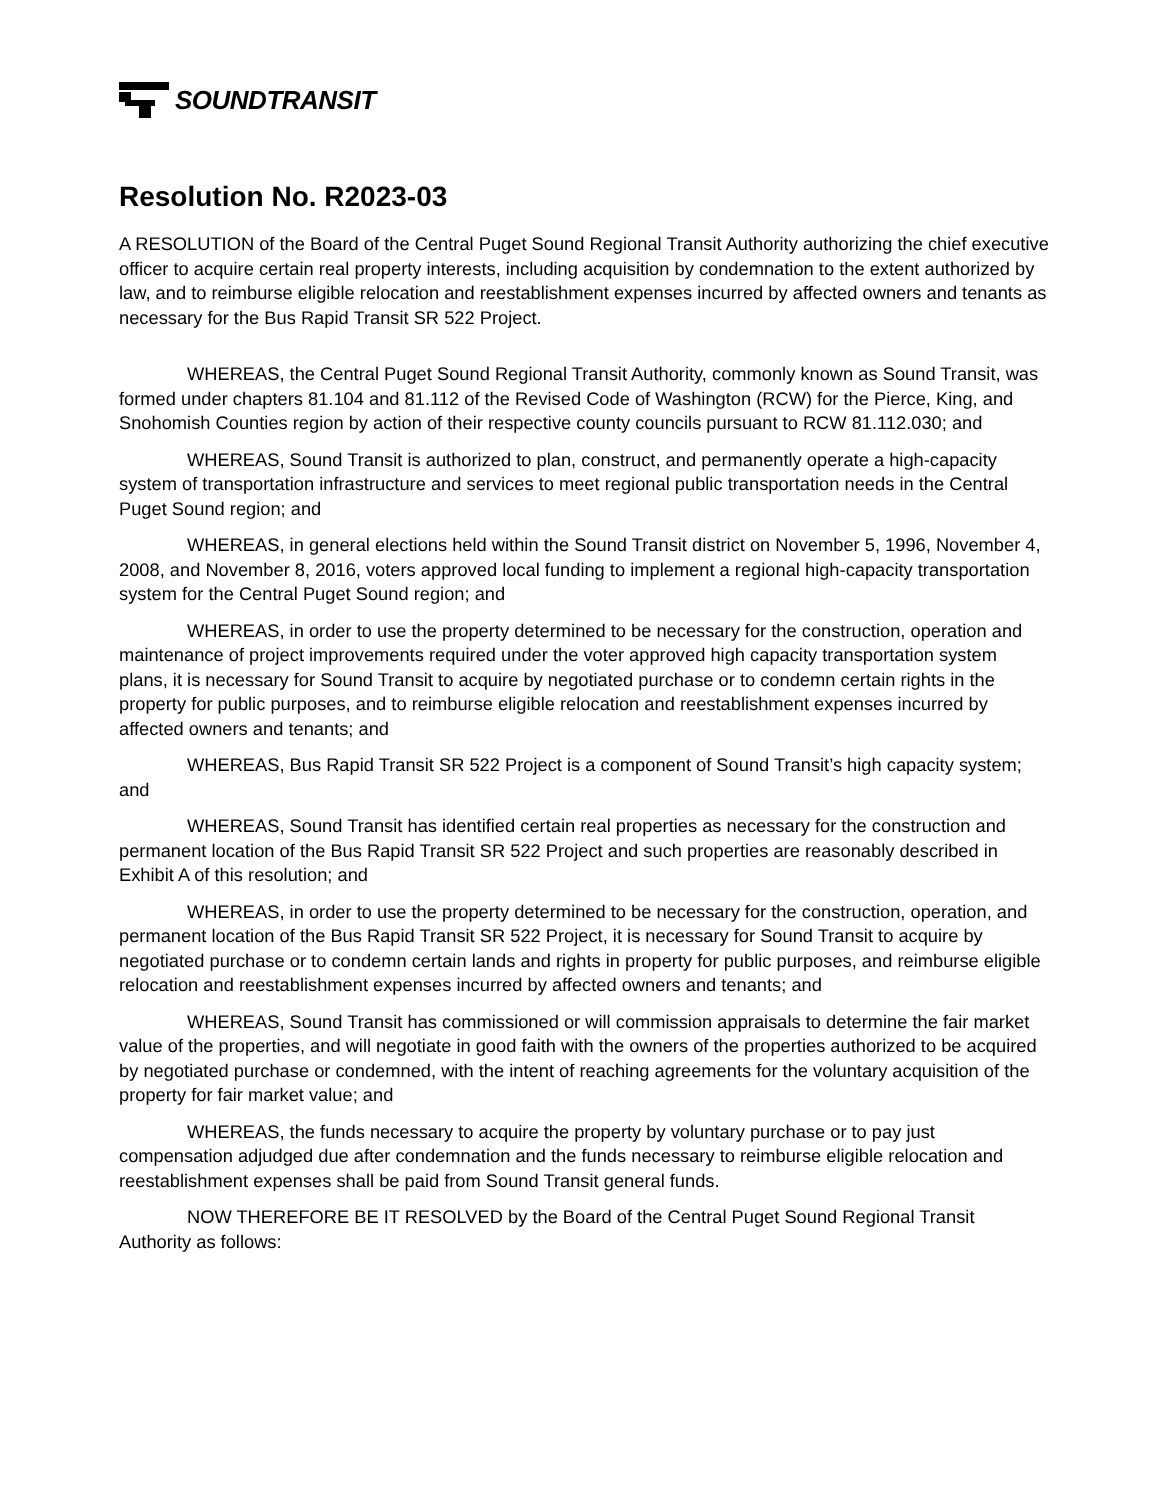SOUNDTRANSIT
Resolution No. R2023-03
A RESOLUTION of the Board of the Central Puget Sound Regional Transit Authority authorizing the chief executive officer to acquire certain real property interests, including acquisition by condemnation to the extent authorized by law, and to reimburse eligible relocation and reestablishment expenses incurred by affected owners and tenants as necessary for the Bus Rapid Transit SR 522 Project.
WHEREAS, the Central Puget Sound Regional Transit Authority, commonly known as Sound Transit, was formed under chapters 81.104 and 81.112 of the Revised Code of Washington (RCW) for the Pierce, King, and Snohomish Counties region by action of their respective county councils pursuant to RCW 81.112.030; and
WHEREAS, Sound Transit is authorized to plan, construct, and permanently operate a high-capacity system of transportation infrastructure and services to meet regional public transportation needs in the Central Puget Sound region; and
WHEREAS, in general elections held within the Sound Transit district on November 5, 1996, November 4, 2008, and November 8, 2016, voters approved local funding to implement a regional high-capacity transportation system for the Central Puget Sound region; and
WHEREAS, in order to use the property determined to be necessary for the construction, operation and maintenance of project improvements required under the voter approved high capacity transportation system plans, it is necessary for Sound Transit to acquire by negotiated purchase or to condemn certain rights in the property for public purposes, and to reimburse eligible relocation and reestablishment expenses incurred by affected owners and tenants; and
WHEREAS, Bus Rapid Transit SR 522 Project is a component of Sound Transit’s high capacity system; and
WHEREAS, Sound Transit has identified certain real properties as necessary for the construction and permanent location of the Bus Rapid Transit SR 522 Project and such properties are reasonably described in Exhibit A of this resolution; and
WHEREAS, in order to use the property determined to be necessary for the construction, operation, and permanent location of the Bus Rapid Transit SR 522 Project, it is necessary for Sound Transit to acquire by negotiated purchase or to condemn certain lands and rights in property for public purposes, and reimburse eligible relocation and reestablishment expenses incurred by affected owners and tenants; and
WHEREAS, Sound Transit has commissioned or will commission appraisals to determine the fair market value of the properties, and will negotiate in good faith with the owners of the properties authorized to be acquired by negotiated purchase or condemned, with the intent of reaching agreements for the voluntary acquisition of the property for fair market value; and
WHEREAS, the funds necessary to acquire the property by voluntary purchase or to pay just compensation adjudged due after condemnation and the funds necessary to reimburse eligible relocation and reestablishment expenses shall be paid from Sound Transit general funds.
NOW THEREFORE BE IT RESOLVED by the Board of the Central Puget Sound Regional Transit Authority as follows: